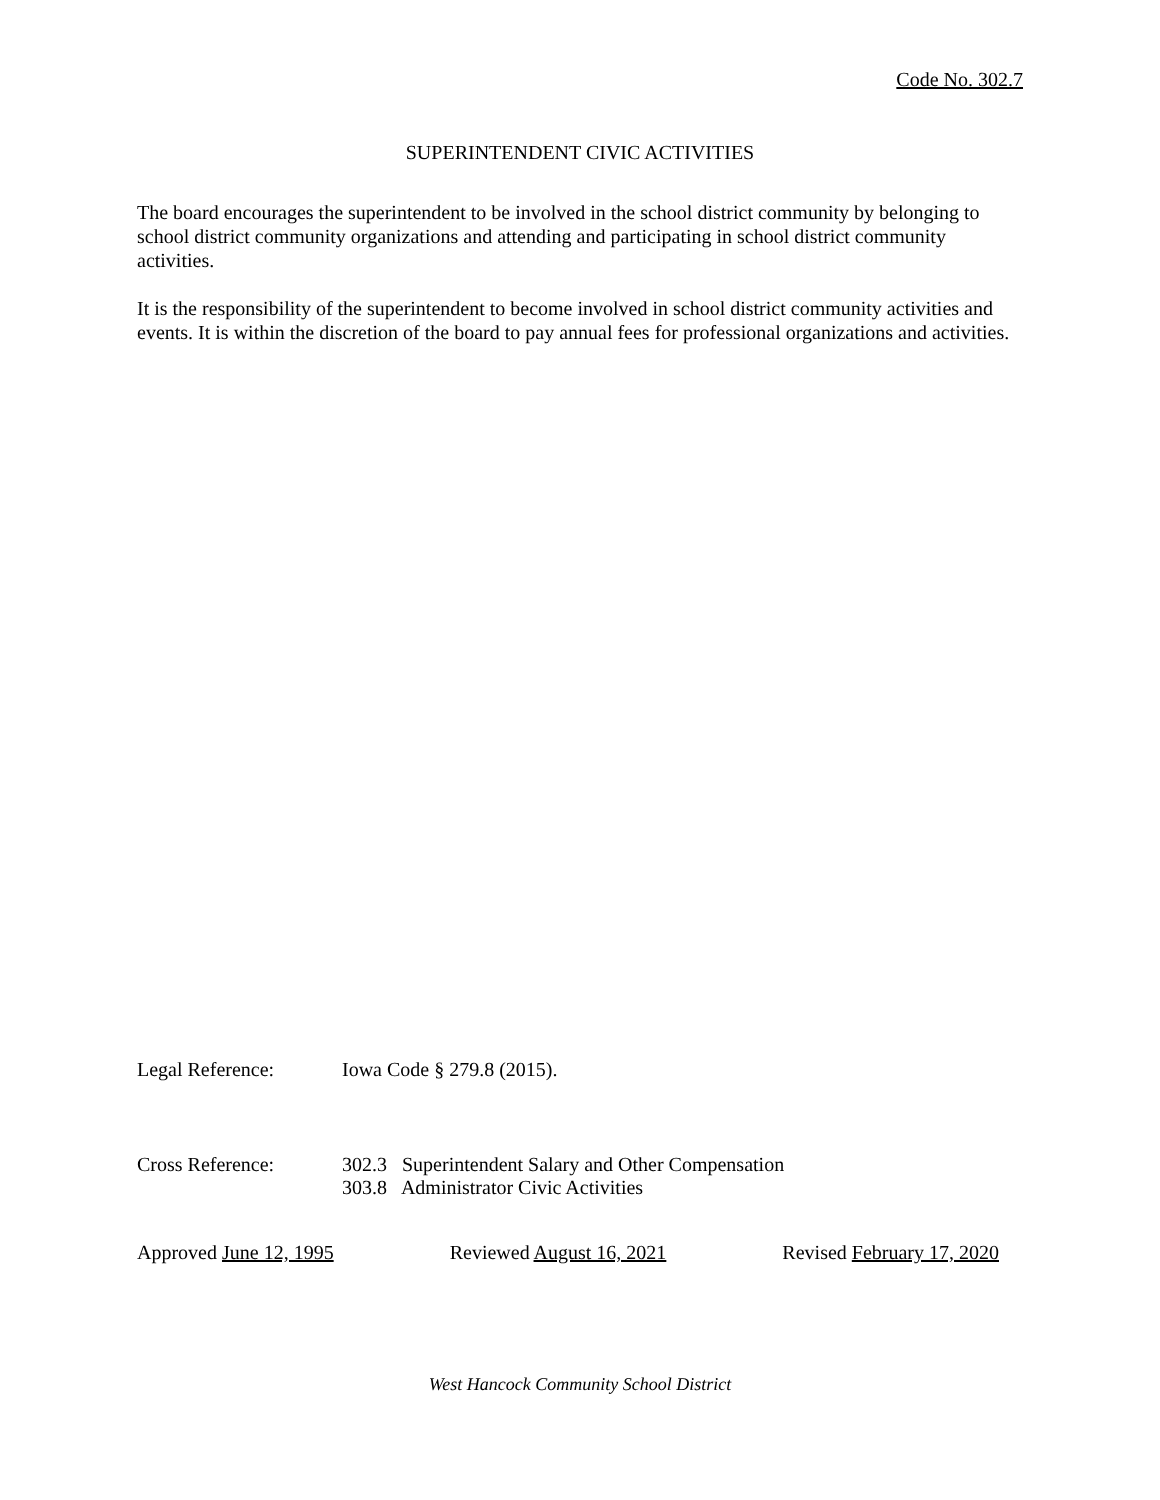Code No. 302.7
SUPERINTENDENT CIVIC ACTIVITIES
The board encourages the superintendent to be involved in the school district community by belonging to school district community organizations and attending and participating in school district community activities.
It is the responsibility of the superintendent to become involved in school district community activities and events. It is within the discretion of the board to pay annual fees for professional organizations and activities.
Legal Reference: Iowa Code § 279.8 (2015).
Cross Reference: 302.3 Superintendent Salary and Other Compensation
303.8 Administrator Civic Activities
Approved June 12, 1995 Reviewed August 16, 2021 Revised February 17, 2020
West Hancock Community School District